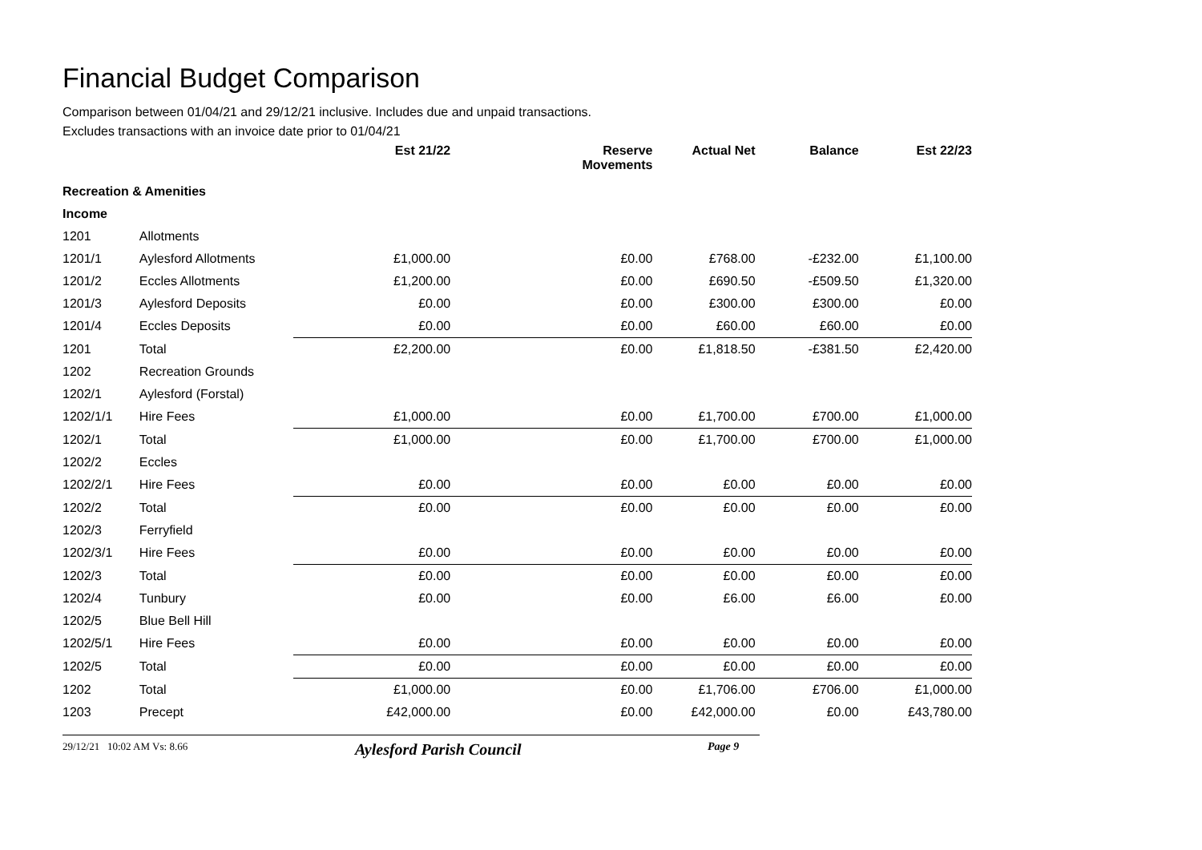Financial Budget Comparison
Comparison between 01/04/21 and 29/12/21 inclusive. Includes due and unpaid transactions.
Excludes transactions with an invoice date prior to 01/04/21
| | | Est 21/22 | Reserve Movements | Actual Net | Balance | Est 22/23 |
| --- | --- | --- | --- | --- | --- | --- |
| Recreation & Amenities | | | | | | |
| Income | | | | | | |
| 1201 | Allotments | | | | | |
| 1201/1 | Aylesford Allotments | £1,000.00 | £0.00 | £768.00 | -£232.00 | £1,100.00 |
| 1201/2 | Eccles Allotments | £1,200.00 | £0.00 | £690.50 | -£509.50 | £1,320.00 |
| 1201/3 | Aylesford Deposits | £0.00 | £0.00 | £300.00 | £300.00 | £0.00 |
| 1201/4 | Eccles Deposits | £0.00 | £0.00 | £60.00 | £60.00 | £0.00 |
| 1201 | Total | £2,200.00 | £0.00 | £1,818.50 | -£381.50 | £2,420.00 |
| 1202 | Recreation Grounds | | | | | |
| 1202/1 | Aylesford (Forstal) | | | | | |
| 1202/1/1 | Hire Fees | £1,000.00 | £0.00 | £1,700.00 | £700.00 | £1,000.00 |
| 1202/1 | Total | £1,000.00 | £0.00 | £1,700.00 | £700.00 | £1,000.00 |
| 1202/2 | Eccles | | | | | |
| 1202/2/1 | Hire Fees | £0.00 | £0.00 | £0.00 | £0.00 | £0.00 |
| 1202/2 | Total | £0.00 | £0.00 | £0.00 | £0.00 | £0.00 |
| 1202/3 | Ferryfield | | | | | |
| 1202/3/1 | Hire Fees | £0.00 | £0.00 | £0.00 | £0.00 | £0.00 |
| 1202/3 | Total | £0.00 | £0.00 | £0.00 | £0.00 | £0.00 |
| 1202/4 | Tunbury | £0.00 | £0.00 | £6.00 | £6.00 | £0.00 |
| 1202/5 | Blue Bell Hill | | | | | |
| 1202/5/1 | Hire Fees | £0.00 | £0.00 | £0.00 | £0.00 | £0.00 |
| 1202/5 | Total | £0.00 | £0.00 | £0.00 | £0.00 | £0.00 |
| 1202 | Total | £1,000.00 | £0.00 | £1,706.00 | £706.00 | £1,000.00 |
| 1203 | Precept | £42,000.00 | £0.00 | £42,000.00 | £0.00 | £43,780.00 |
29/12/21 10:02 AM Vs: 8.66 Aylesford Parish Council Page 9